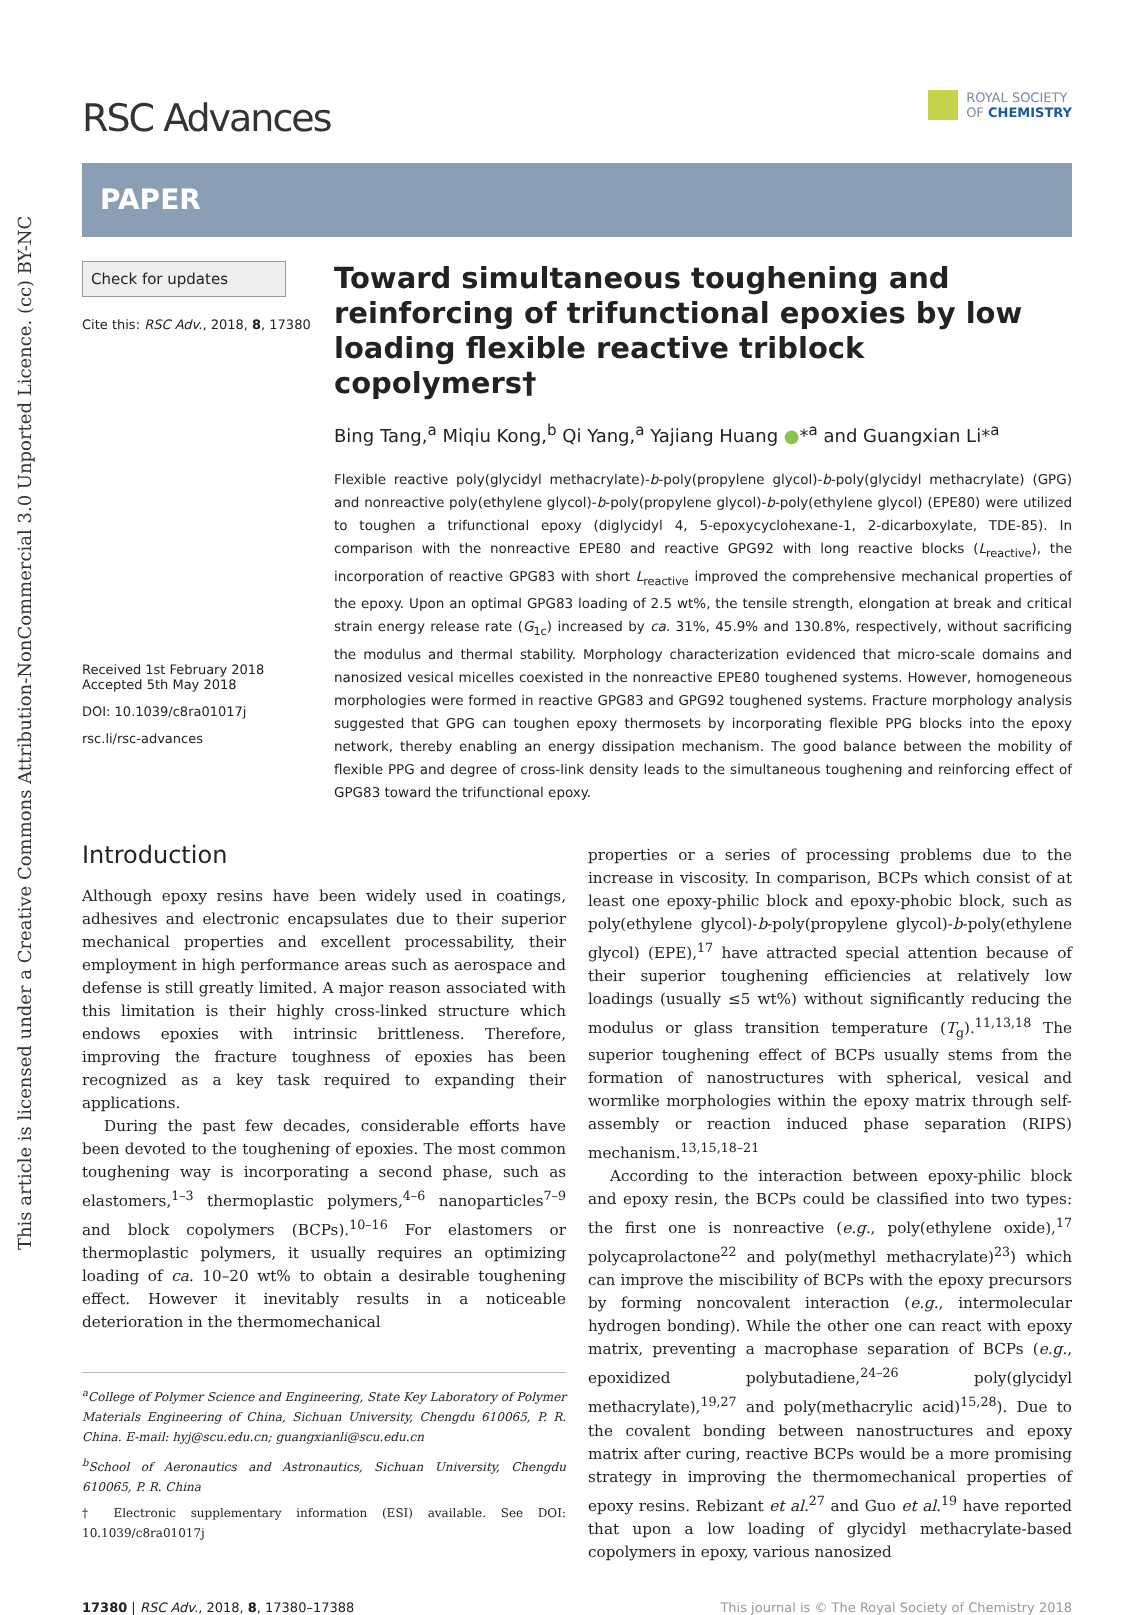This article is licensed under a Creative Commons Attribution-NonCommercial 3.0 Unported Licence. (cc) BY-NC
RSC Advances
ROYAL SOCIETY
OF CHEMISTRY
PAPER
Check for updates
Cite this: RSC Adv., 2018, 8, 17380
Received 1st February 2018
Accepted 5th May 2018
DOI: 10.1039/c8ra01017j
rsc.li/rsc-advances
Toward simultaneous toughening and reinforcing of trifunctional epoxies by low loading flexible reactive triblock copolymers†
Bing Tang,<sup>a</sup> Miqiu Kong,<sup>b</sup> Qi Yang,<sup>a</sup> Yajiang Huang ●*<sup>a</sup> and Guangxian Li*<sup>a</sup>
Flexible reactive poly(glycidyl methacrylate)-b-poly(propylene glycol)-b-poly(glycidyl methacrylate) (GPG) and nonreactive poly(ethylene glycol)-b-poly(propylene glycol)-b-poly(ethylene glycol) (EPE80) were utilized to toughen a trifunctional epoxy (diglycidyl 4, 5-epoxycyclohexane-1, 2-dicarboxylate, TDE-85). In comparison with the nonreactive EPE80 and reactive GPG92 with long reactive blocks (L<sub>reactive</sub>), the incorporation of reactive GPG83 with short L<sub>reactive</sub> improved the comprehensive mechanical properties of the epoxy. Upon an optimal GPG83 loading of 2.5 wt%, the tensile strength, elongation at break and critical strain energy release rate (G<sub>1c</sub>) increased by ca. 31%, 45.9% and 130.8%, respectively, without sacrificing the modulus and thermal stability. Morphology characterization evidenced that micro-scale domains and nanosized vesical micelles coexisted in the nonreactive EPE80 toughened systems. However, homogeneous morphologies were formed in reactive GPG83 and GPG92 toughened systems. Fracture morphology analysis suggested that GPG can toughen epoxy thermosets by incorporating flexible PPG blocks into the epoxy network, thereby enabling an energy dissipation mechanism. The good balance between the mobility of flexible PPG and degree of cross-link density leads to the simultaneous toughening and reinforcing effect of GPG83 toward the trifunctional epoxy.
Introduction
Although epoxy resins have been widely used in coatings, adhesives and electronic encapsulates due to their superior mechanical properties and excellent processability, their employment in high performance areas such as aerospace and defense is still greatly limited. A major reason associated with this limitation is their highly cross-linked structure which endows epoxies with intrinsic brittleness. Therefore, improving the fracture toughness of epoxies has been recognized as a key task required to expanding their applications.
During the past few decades, considerable efforts have been devoted to the toughening of epoxies. The most common toughening way is incorporating a second phase, such as elastomers,<sup>1–3</sup> thermoplastic polymers,<sup>4–6</sup> nanoparticles<sup>7–9</sup> and block copolymers (BCPs).<sup>10–16</sup> For elastomers or thermoplastic polymers, it usually requires an optimizing loading of ca. 10–20 wt% to obtain a desirable toughening effect. However it inevitably results in a noticeable deterioration in the thermomechanical
<sup>a</sup> College of Polymer Science and Engineering, State Key Laboratory of Polymer Materials Engineering of China, Sichuan University, Chengdu 610065, P. R. China. E-mail: hyj@scu.edu.cn; guangxianli@scu.edu.cn
<sup>b</sup> School of Aeronautics and Astronautics, Sichuan University, Chengdu 610065, P. R. China
† Electronic supplementary information (ESI) available. See DOI: 10.1039/c8ra01017j
properties or a series of processing problems due to the increase in viscosity. In comparison, BCPs which consist of at least one epoxy-philic block and epoxy-phobic block, such as poly(ethylene glycol)-b-poly(propylene glycol)-b-poly(ethylene glycol) (EPE),<sup>17</sup> have attracted special attention because of their superior toughening efficiencies at relatively low loadings (usually ≤5 wt%) without significantly reducing the modulus or glass transition temperature (T<sub>g</sub>).<sup>11,13,18</sup> The superior toughening effect of BCPs usually stems from the formation of nanostructures with spherical, vesical and wormlike morphologies within the epoxy matrix through self-assembly or reaction induced phase separation (RIPS) mechanism.<sup>13,15,18–21</sup>
According to the interaction between epoxy-philic block and epoxy resin, the BCPs could be classified into two types: the first one is nonreactive (e.g., poly(ethylene oxide),<sup>17</sup> polycaprolactone<sup>22</sup> and poly(methyl methacrylate)<sup>23</sup>) which can improve the miscibility of BCPs with the epoxy precursors by forming noncovalent interaction (e.g., intermolecular hydrogen bonding). While the other one can react with epoxy matrix, preventing a macrophase separation of BCPs (e.g., epoxidized polybutadiene,<sup>24–26</sup> poly(glycidyl methacrylate),<sup>19,27</sup> and poly(methacrylic acid)<sup>15,28</sup>). Due to the covalent bonding between nanostructures and epoxy matrix after curing, reactive BCPs would be a more promising strategy in improving the thermomechanical properties of epoxy resins. Rebizant et al.<sup>27</sup> and Guo et al.<sup>19</sup> have reported that upon a low loading of glycidyl methacrylate-based copolymers in epoxy, various nanosized
17380 | RSC Adv., 2018, 8, 17380–17388 This journal is © The Royal Society of Chemistry 2018